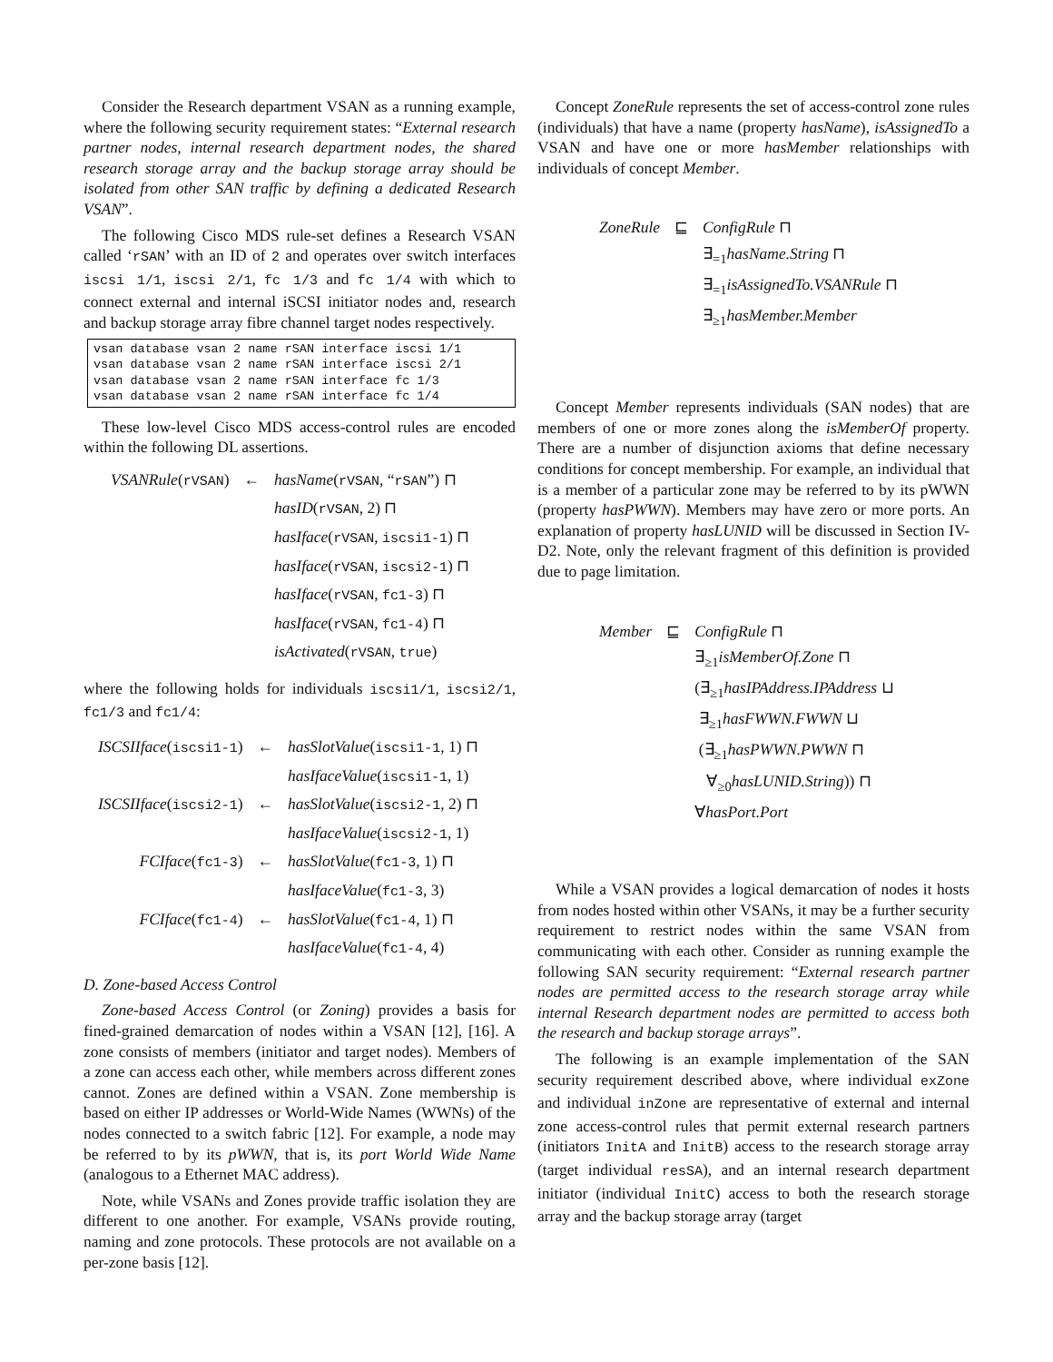Consider the Research department VSAN as a running example, where the following security requirement states: “External research partner nodes, internal research department nodes, the shared research storage array and the backup storage array should be isolated from other SAN traffic by defining a dedicated Research VSAN”.
The following Cisco MDS rule-set defines a Research VSAN called ‘rSAN’ with an ID of 2 and operates over switch interfaces iscsi 1/1, iscsi 2/1, fc 1/3 and fc 1/4 with which to connect external and internal iSCSI initiator nodes and, research and backup storage array fibre channel target nodes respectively.
vsan database vsan 2 name rSAN interface iscsi 1/1
vsan database vsan 2 name rSAN interface iscsi 2/1
vsan database vsan 2 name rSAN interface fc 1/3
vsan database vsan 2 name rSAN interface fc 1/4
These low-level Cisco MDS access-control rules are encoded within the following DL assertions.
| VSANRule ( rVSAN ) | ← | hasName ( rVSAN , “ rSAN ”) ⊓ |
| | | hasID ( rVSAN , 2) ⊓ |
| | | hasIface ( rVSAN , iscsi1-1 ) ⊓ |
| | | hasIface ( rVSAN , iscsi2-1 ) ⊓ |
| | | hasIface ( rVSAN , fc1-3 ) ⊓ |
| | | hasIface ( rVSAN , fc1-4 ) ⊓ |
| | | isActivated ( rVSAN , true ) |
where the following holds for individuals iscsi1/1, iscsi2/1, fc1/3 and fc1/4:
| ISCSIIface ( iscsi1-1 ) | ← | hasSlotValue ( iscsi1-1 , 1) ⊓ |
| | | hasIfaceValue ( iscsi1-1 , 1) |
| ISCSIIface ( iscsi2-1 ) | ← | hasSlotValue ( iscsi2-1 , 2) ⊓ |
| | | hasIfaceValue ( iscsi2-1 , 1) |
| FCIface ( fc1-3 ) | ← | hasSlotValue ( fc1-3 , 1) ⊓ |
| | | hasIfaceValue ( fc1-3 , 3) |
| FCIface ( fc1-4 ) | ← | hasSlotValue ( fc1-4 , 1) ⊓ |
| | | hasIfaceValue ( fc1-4 , 4) |
D. Zone-based Access Control
Zone-based Access Control (or Zoning) provides a basis for fined-grained demarcation of nodes within a VSAN [12], [16]. A zone consists of members (initiator and target nodes). Members of a zone can access each other, while members across different zones cannot. Zones are defined within a VSAN. Zone membership is based on either IP addresses or World-Wide Names (WWNs) of the nodes connected to a switch fabric [12]. For example, a node may be referred to by its pWWN, that is, its port World Wide Name (analogous to a Ethernet MAC address).
Note, while VSANs and Zones provide traffic isolation they are different to one another. For example, VSANs provide routing, naming and zone protocols. These protocols are not available on a per-zone basis [12].
Concept ZoneRule represents the set of access-control zone rules (individuals) that have a name (property hasName), isAssignedTo a VSAN and have one or more hasMember relationships with individuals of concept Member.
| ZoneRule | ⊑ | ConfigRule ⊓ |
| | | ∃<sub>=1</sub> hasName.String ⊓ |
| | | ∃<sub>=1</sub> isAssignedTo.VSANRule ⊓ |
| | | ∃<sub>≥1</sub> hasMember.Member |
Concept Member represents individuals (SAN nodes) that are members of one or more zones along the isMemberOf property. There are a number of disjunction axioms that define necessary conditions for concept membership. For example, an individual that is a member of a particular zone may be referred to by its pWWN (property hasPWWN). Members may have zero or more ports. An explanation of property hasLUNID will be discussed in Section IV-D2. Note, only the relevant fragment of this definition is provided due to page limitation.
| Member | ⊑ | ConfigRule ⊓ |
| | | ∃<sub>≥1</sub> isMemberOf.Zone ⊓ |
| | | (∃<sub>≥1</sub> hasIPAddress.IPAddress ⊔ |
| | | ∃<sub>≥1</sub> hasFWWN.FWWN ⊔ |
| | | (∃<sub>≥1</sub> hasPWWN.PWWN ⊓ |
| | | ∀<sub>≥0</sub> hasLUNID.String )) ⊓ |
| | | ∀ hasPort.Port |
While a VSAN provides a logical demarcation of nodes it hosts from nodes hosted within other VSANs, it may be a further security requirement to restrict nodes within the same VSAN from communicating with each other. Consider as running example the following SAN security requirement: “External research partner nodes are permitted access to the research storage array while internal Research department nodes are permitted to access both the research and backup storage arrays”.
The following is an example implementation of the SAN security requirement described above, where individual exZone and individual inZone are representative of external and internal zone access-control rules that permit external research partners (initiators InitA and InitB) access to the research storage array (target individual resSA), and an internal research department initiator (individual InitC) access to both the research storage array and the backup storage array (target